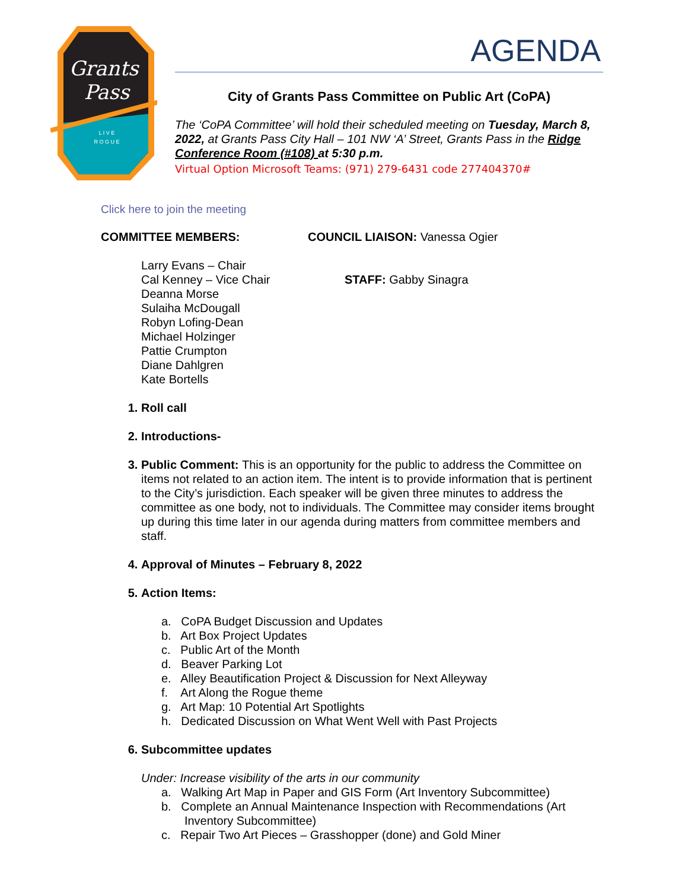Grants
Pass
L I V E
R O G U E
AGENDA
City of Grants Pass Committee on Public Art (CoPA)
The ‘CoPA Committee’ will hold their scheduled meeting on Tuesday, March 8, 2022, at Grants Pass City Hall – 101 NW ‘A’ Street, Grants Pass in the Ridge Conference Room (#108) at 5:30 p.m.
Virtual Option Microsoft Teams: (971) 279-6431 code 277404370#
Click here to join the meeting
COMMITTEE MEMBERS: COUNCIL LIAISON: Vanessa Ogier
Larry Evans – Chair
Cal Kenney – Vice Chair
Deanna Morse
Sulaiha McDougall
Robyn Lofing-Dean
Michael Holzinger
Pattie Crumpton
Diane Dahlgren
Kate Bortells
STAFF: Gabby Sinagra
1. Roll call
2. Introductions-
3. Public Comment: This is an opportunity for the public to address the Committee on items not related to an action item. The intent is to provide information that is pertinent to the City’s jurisdiction. Each speaker will be given three minutes to address the committee as one body, not to individuals. The Committee may consider items brought up during this time later in our agenda during matters from committee members and staff.
4. Approval of Minutes – February 8, 2022
5. Action Items:
a. CoPA Budget Discussion and Updates
b. Art Box Project Updates
c. Public Art of the Month
d. Beaver Parking Lot
e. Alley Beautification Project & Discussion for Next Alleyway
f. Art Along the Rogue theme
g. Art Map: 10 Potential Art Spotlights
h. Dedicated Discussion on What Went Well with Past Projects
6. Subcommittee updates
Under: Increase visibility of the arts in our community
a. Walking Art Map in Paper and GIS Form (Art Inventory Subcommittee)
b. Complete an Annual Maintenance Inspection with Recommendations (Art
Inventory Subcommittee)
c. Repair Two Art Pieces – Grasshopper (done) and Gold Miner